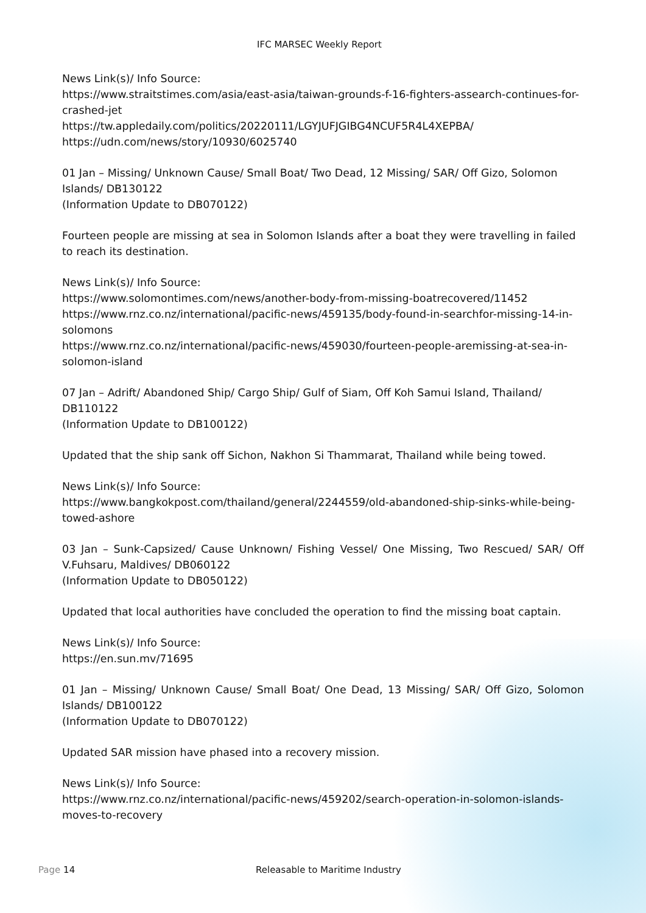IFC MARSEC Weekly Report
News Link(s)/ Info Source:
https://www.straitstimes.com/asia/east-asia/taiwan-grounds-f-16-fighters-assearch-continues-for-crashed-jet
https://tw.appledaily.com/politics/20220111/LGYJUFJGIBG4NCUF5R4L4XEPBA/
https://udn.com/news/story/10930/6025740
01 Jan – Missing/ Unknown Cause/ Small Boat/ Two Dead, 12 Missing/ SAR/ Off Gizo, Solomon Islands/ DB130122
(Information Update to DB070122)
Fourteen people are missing at sea in Solomon Islands after a boat they were travelling in failed to reach its destination.
News Link(s)/ Info Source:
https://www.solomontimes.com/news/another-body-from-missing-boatrecovered/11452
https://www.rnz.co.nz/international/pacific-news/459135/body-found-in-searchfor-missing-14-in-solomons
https://www.rnz.co.nz/international/pacific-news/459030/fourteen-people-aremissing-at-sea-in-solomon-island
07 Jan – Adrift/ Abandoned Ship/ Cargo Ship/ Gulf of Siam, Off Koh Samui Island, Thailand/ DB110122
(Information Update to DB100122)
Updated that the ship sank off Sichon, Nakhon Si Thammarat, Thailand while being towed.
News Link(s)/ Info Source:
https://www.bangkokpost.com/thailand/general/2244559/old-abandoned-ship-sinks-while-being-towed-ashore
03 Jan – Sunk-Capsized/ Cause Unknown/ Fishing Vessel/ One Missing, Two Rescued/ SAR/ Off V.Fuhsaru, Maldives/ DB060122
(Information Update to DB050122)
Updated that local authorities have concluded the operation to find the missing boat captain.
News Link(s)/ Info Source:
https://en.sun.mv/71695
01 Jan – Missing/ Unknown Cause/ Small Boat/ One Dead, 13 Missing/ SAR/ Off Gizo, Solomon Islands/ DB100122
(Information Update to DB070122)
Updated SAR mission have phased into a recovery mission.
News Link(s)/ Info Source:
https://www.rnz.co.nz/international/pacific-news/459202/search-operation-in-solomon-islands-moves-to-recovery
Page 14 Releasable to Maritime Industry